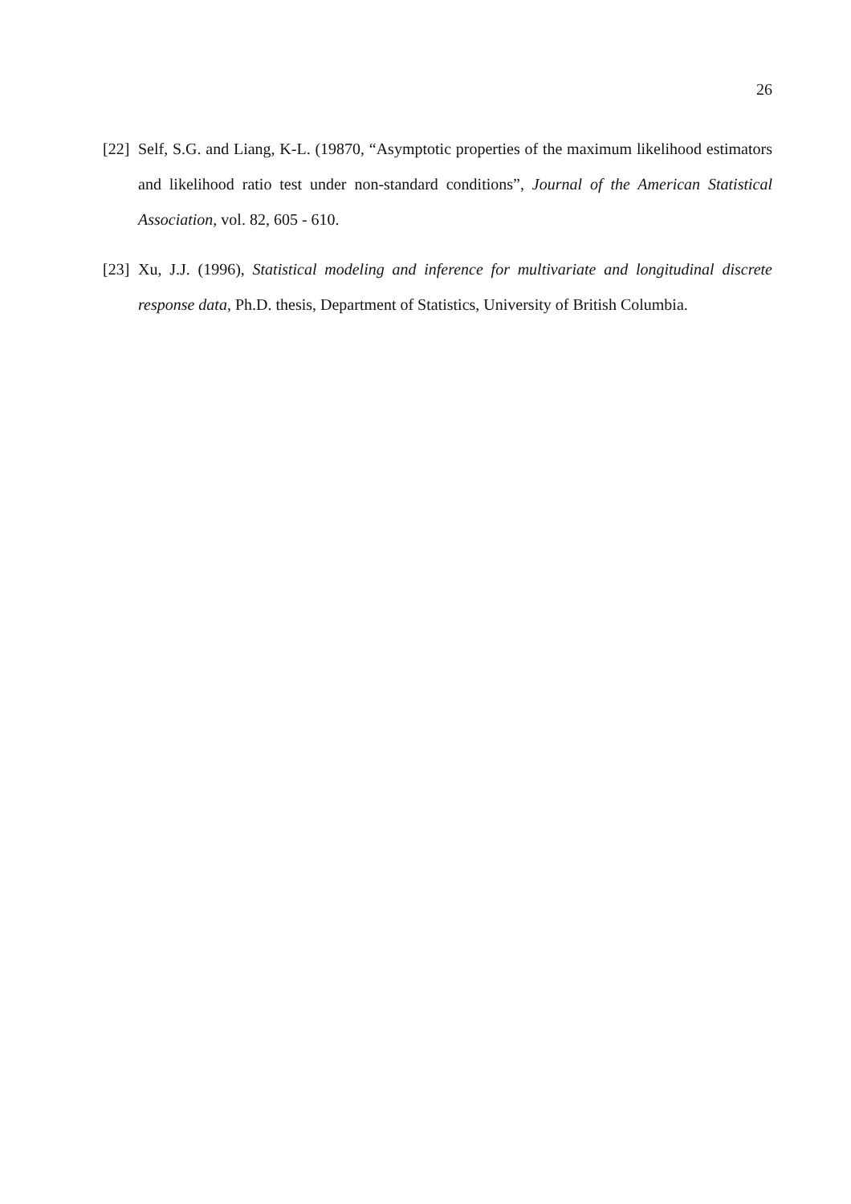26
[22] Self, S.G. and Liang, K-L. (19870, “Asymptotic properties of the maximum likelihood estimators and likelihood ratio test under non-standard conditions”, Journal of the American Statistical Association, vol. 82, 605 - 610.
[23] Xu, J.J. (1996), Statistical modeling and inference for multivariate and longitudinal discrete response data, Ph.D. thesis, Department of Statistics, University of British Columbia.